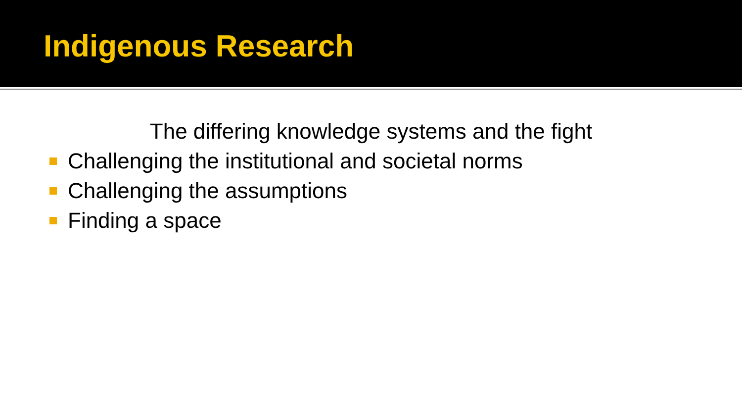Indigenous Research
The differing knowledge systems and the fight
Challenging the institutional and societal norms
Challenging the assumptions
Finding a space